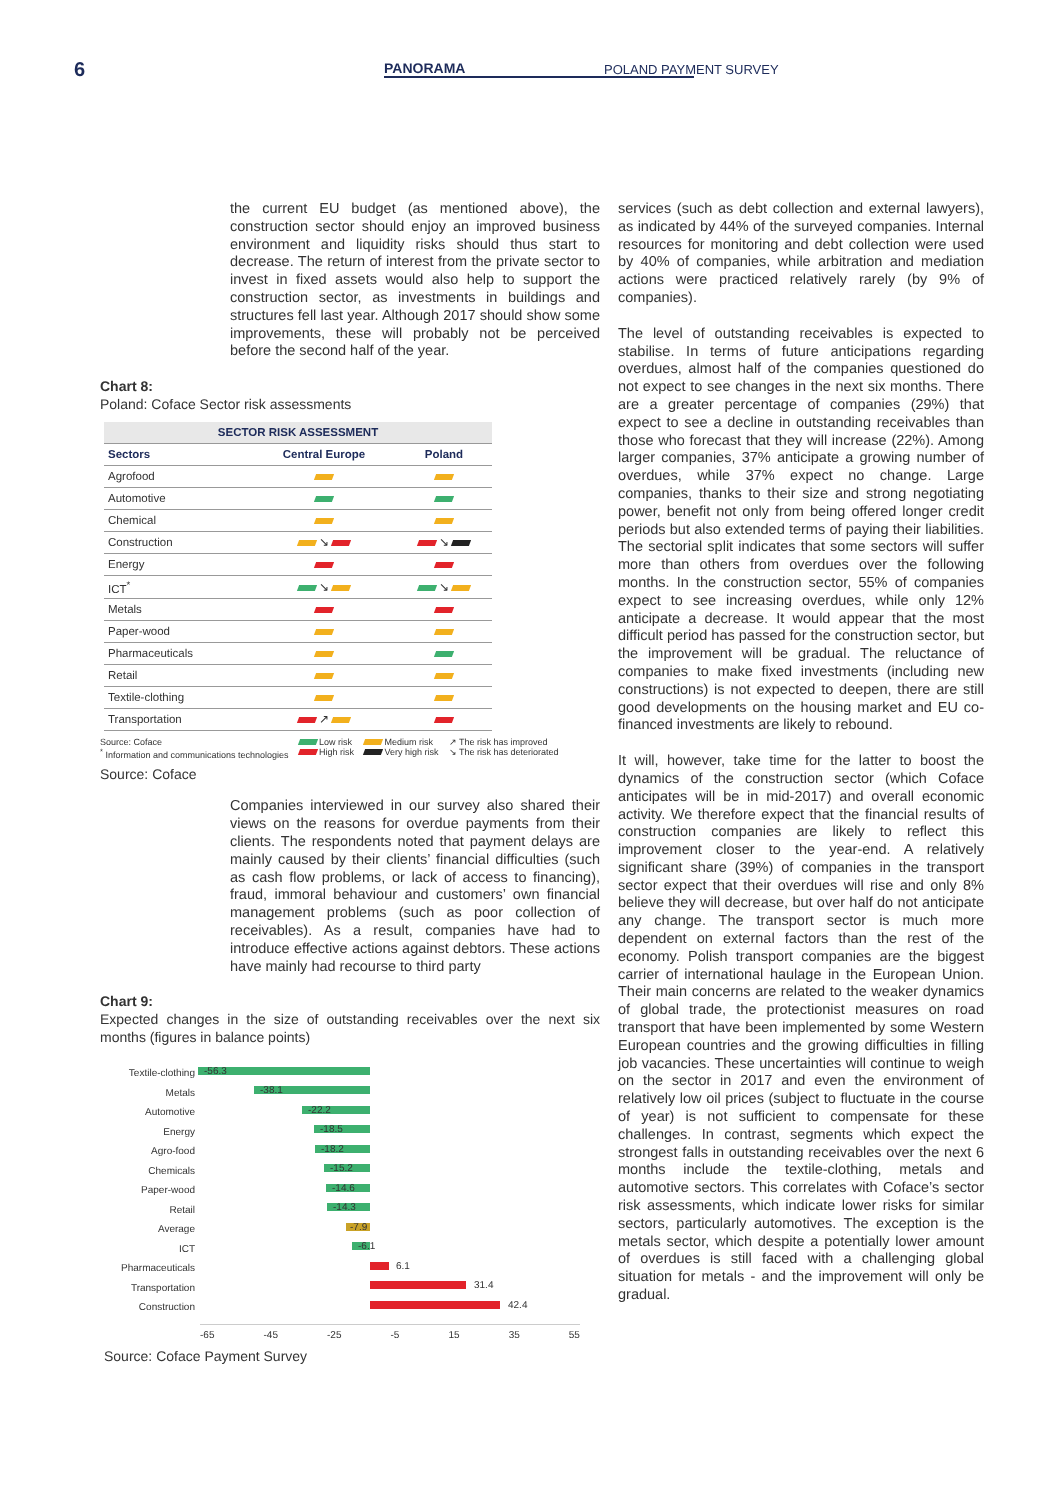6
PANORAMA POLAND PAYMENT SURVEY
the current EU budget (as mentioned above), the construction sector should enjoy an improved business environment and liquidity risks should thus start to decrease. The return of interest from the private sector to invest in fixed assets would also help to support the construction sector, as investments in buildings and structures fell last year. Although 2017 should show some improvements, these will probably not be perceived before the second half of the year.
Chart 8:
Poland: Coface Sector risk assessments
| SECTOR RISK ASSESSMENT | | |
| --- | --- | --- |
| Sectors | Central Europe | Poland |
| Agrofood | | |
| Automotive | | |
| Chemical | | |
| Construction | ↘ | ↘ |
| Energy | | |
| ICT<sup>*</sup> | ↘ | ↘ |
| Metals | | |
| Paper-wood | | |
| Pharmaceuticals | | |
| Retail | | |
| Textile-clothing | | |
| Transportation | ↗ | |
Source: Coface
<sup>*</sup> Information and communications technologies
Low risk
High risk
Medium risk
Very high risk
↗ The risk has improved
↘ The risk has deteriorated
Source: Coface
Companies interviewed in our survey also shared their views on the reasons for overdue payments from their clients. The respondents noted that payment delays are mainly caused by their clients’ financial difficulties (such as cash flow problems, or lack of access to financing), fraud, immoral behaviour and customers’ own financial management problems (such as poor collection of receivables). As a result, companies have had to introduce effective actions against debtors. These actions have mainly had recourse to third party
Chart 9:
Expected changes in the size of outstanding receivables over the next six months (figures in balance points)
Textile-clothing
-56.3
Metals
-38.1
Automotive
-22.2
Energy
-18.5
Agro-food
-18.2
Chemicals
-15.2
Paper-wood
-14.6
Retail
-14.3
Average
-7.9
ICT
-6.1
Pharmaceuticals
6.1
Transportation
31.4
Construction
42.4
-65 -45 -25 -5 15 35 55
Source: Coface Payment Survey
services (such as debt collection and external lawyers), as indicated by 44% of the surveyed companies. Internal resources for monitoring and debt collection were used by 40% of companies, while arbitration and mediation actions were practiced relatively rarely (by 9% of companies).
The level of outstanding receivables is expected to stabilise. In terms of future anticipations regarding overdues, almost half of the companies questioned do not expect to see changes in the next six months. There are a greater percentage of companies (29%) that expect to see a decline in outstanding receivables than those who forecast that they will increase (22%). Among larger companies, 37% anticipate a growing number of overdues, while 37% expect no change. Large companies, thanks to their size and strong negotiating power, benefit not only from being offered longer credit periods but also extended terms of paying their liabilities. The sectorial split indicates that some sectors will suffer more than others from overdues over the following months. In the construction sector, 55% of companies expect to see increasing overdues, while only 12% anticipate a decrease. It would appear that the most difficult period has passed for the construction sector, but the improvement will be gradual. The reluctance of companies to make fixed investments (including new constructions) is not expected to deepen, there are still good developments on the housing market and EU co-financed investments are likely to rebound.
It will, however, take time for the latter to boost the dynamics of the construction sector (which Coface anticipates will be in mid-2017) and overall economic activity. We therefore expect that the financial results of construction companies are likely to reflect this improvement closer to the year-end. A relatively significant share (39%) of companies in the transport sector expect that their overdues will rise and only 8% believe they will decrease, but over half do not anticipate any change. The transport sector is much more dependent on external factors than the rest of the economy. Polish transport companies are the biggest carrier of international haulage in the European Union. Their main concerns are related to the weaker dynamics of global trade, the protectionist measures on road transport that have been implemented by some Western European countries and the growing difficulties in filling job vacancies. These uncertainties will continue to weigh on the sector in 2017 and even the environment of relatively low oil prices (subject to fluctuate in the course of year) is not sufficient to compensate for these challenges. In contrast, segments which expect the strongest falls in outstanding receivables over the next 6 months include the textile-clothing, metals and automotive sectors. This correlates with Coface’s sector risk assessments, which indicate lower risks for similar sectors, particularly automotives. The exception is the metals sector, which despite a potentially lower amount of overdues is still faced with a challenging global situation for metals - and the improvement will only be gradual.